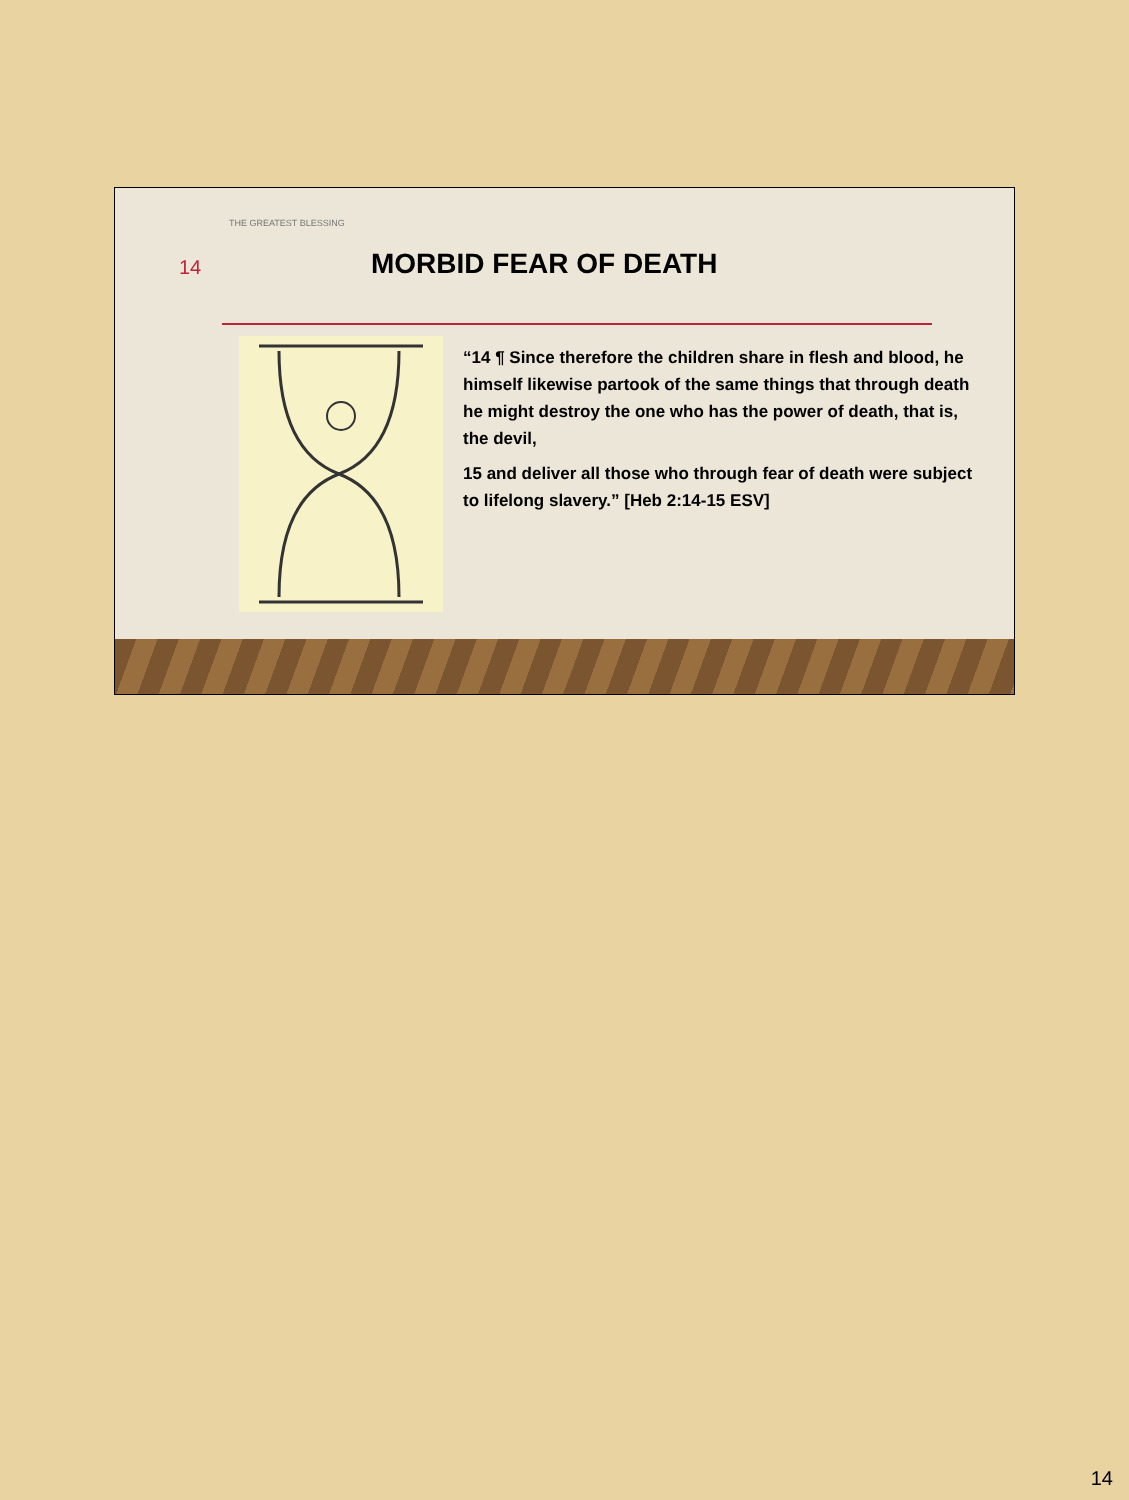THE GREATEST BLESSING
14
MORBID FEAR OF DEATH
“14 ¶ Since therefore the children share in flesh and blood, he himself likewise partook of the same things that through death he might destroy the one who has the power of death, that is, the devil,
15 and deliver all those who through fear of death were subject to lifelong slavery.” [Heb 2:14-15 ESV]
14